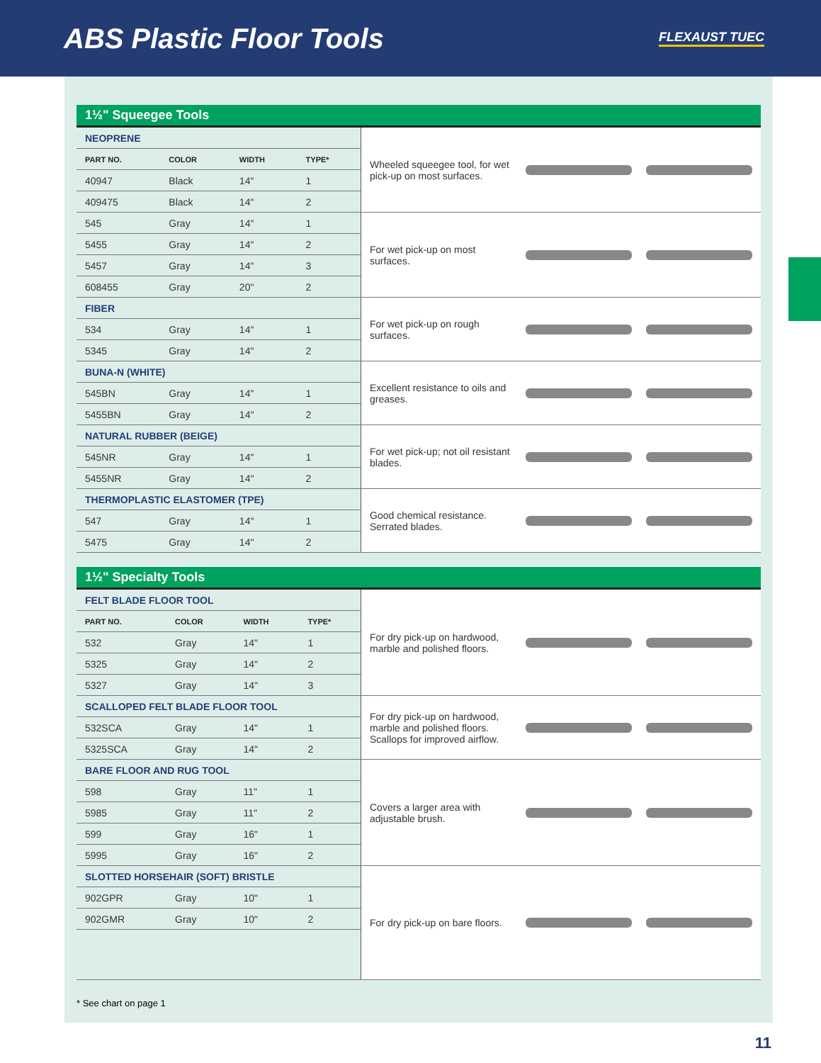ABS Plastic Floor Tools
FLEXAUST TUEC
1½" Squeegee Tools
| NEOPRENE | | | | Wheeled squeegee tool, for wet pick-up on most surfaces. |
| PART NO. | COLOR | WIDTH | TYPE* | |
| 40947 | Black | 14" | 1 | |
| 409475 | Black | 14" | 2 | |
| 545 | Gray | 14" | 1 | For wet pick-up on most surfaces. |
| 5455 | Gray | 14" | 2 | |
| 5457 | Gray | 14" | 3 | |
| 608455 | Gray | 20" | 2 | |
| FIBER | | | | For wet pick-up on rough surfaces. |
| 534 | Gray | 14" | 1 | |
| 5345 | Gray | 14" | 2 | |
| BUNA-N (WHITE) | | | | Excellent resistance to oils and greases. |
| 545BN | Gray | 14" | 1 | |
| 5455BN | Gray | 14" | 2 | |
| NATURAL RUBBER (BEIGE) | | | | For wet pick-up; not oil resistant blades. |
| 545NR | Gray | 14" | 1 | |
| 5455NR | Gray | 14" | 2 | |
| THERMOPLASTIC ELASTOMER (TPE) | | | | Good chemical resistance. Serrated blades. |
| 547 | Gray | 14" | 1 | |
| 5475 | Gray | 14" | 2 | |
1½" Specialty Tools
| FELT BLADE FLOOR TOOL | | | | For dry pick-up on hardwood, marble and polished floors. |
| PART NO. | COLOR | WIDTH | TYPE* | |
| 532 | Gray | 14" | 1 | |
| 5325 | Gray | 14" | 2 | |
| 5327 | Gray | 14" | 3 | |
| SCALLOPED FELT BLADE FLOOR TOOL | | | | For dry pick-up on hardwood, marble and polished floors. Scallops for improved airflow. |
| 532SCA | Gray | 14" | 1 | |
| 5325SCA | Gray | 14" | 2 | |
| BARE FLOOR AND RUG TOOL | | | | Covers a larger area with adjustable brush. |
| 598 | Gray | 11" | 1 | |
| 5985 | Gray | 11" | 2 | |
| 599 | Gray | 16" | 1 | |
| 5995 | Gray | 16" | 2 | |
| SLOTTED HORSEHAIR (SOFT) BRISTLE | | | | For dry pick-up on bare floors. |
| 902GPR | Gray | 10" | 1 | |
| 902GMR | Gray | 10" | 2 | |
* See chart on page 1
11